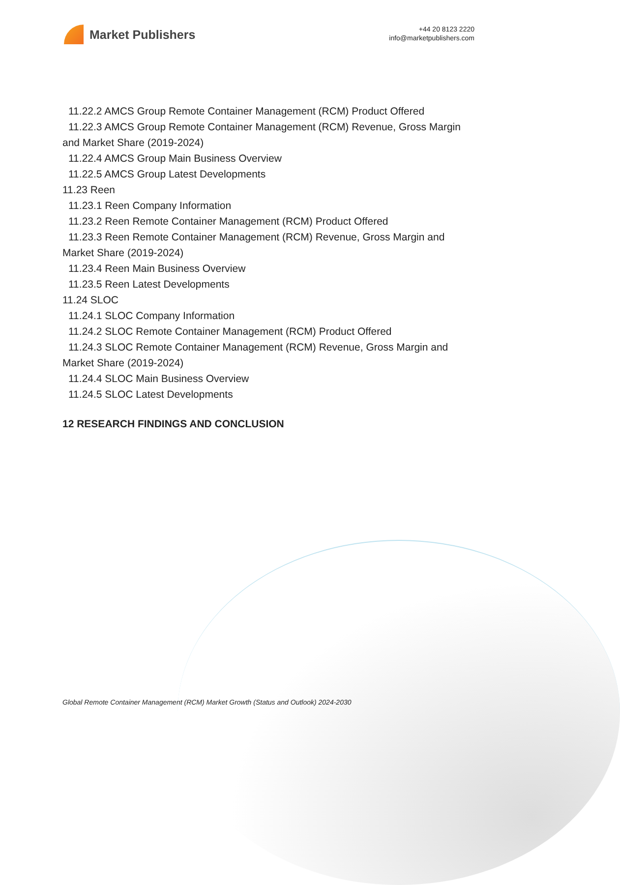Market Publishers
+44 20 8123 2220
info@marketpublishers.com
11.22.2 AMCS Group Remote Container Management (RCM) Product Offered
11.22.3 AMCS Group Remote Container Management (RCM) Revenue, Gross Margin and Market Share (2019-2024)
11.22.4 AMCS Group Main Business Overview
11.22.5 AMCS Group Latest Developments
11.23 Reen
11.23.1 Reen Company Information
11.23.2 Reen Remote Container Management (RCM) Product Offered
11.23.3 Reen Remote Container Management (RCM) Revenue, Gross Margin and Market Share (2019-2024)
11.23.4 Reen Main Business Overview
11.23.5 Reen Latest Developments
11.24 SLOC
11.24.1 SLOC Company Information
11.24.2 SLOC Remote Container Management (RCM) Product Offered
11.24.3 SLOC Remote Container Management (RCM) Revenue, Gross Margin and Market Share (2019-2024)
11.24.4 SLOC Main Business Overview
11.24.5 SLOC Latest Developments
12 RESEARCH FINDINGS AND CONCLUSION
Global Remote Container Management (RCM) Market Growth (Status and Outlook) 2024-2030